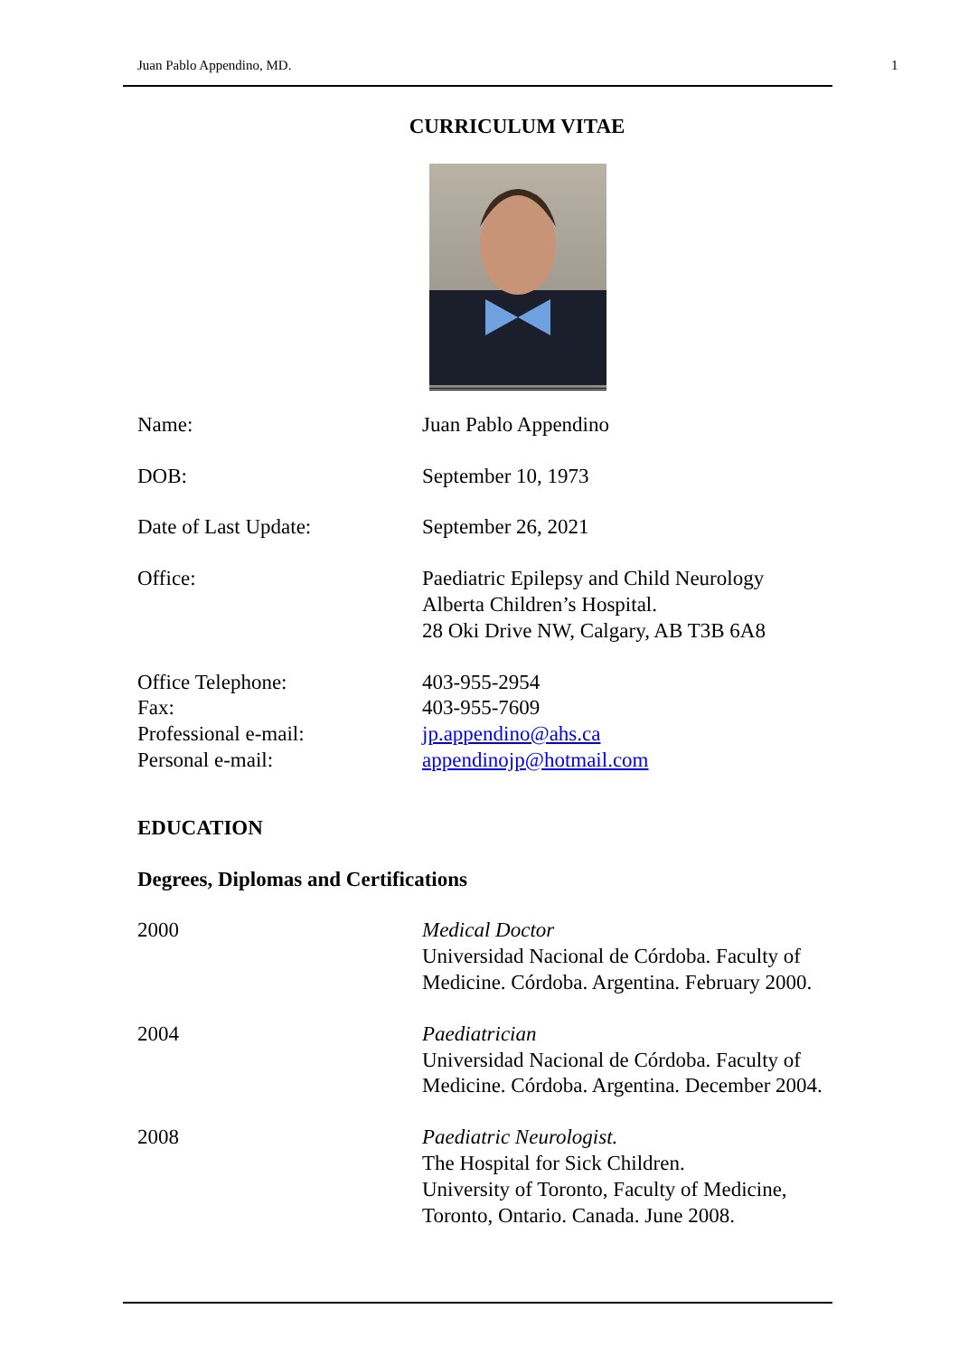Juan Pablo Appendino, MD. 1
CURRICULUM VITAE
Name: Juan Pablo Appendino
DOB: September 10, 1973
Date of Last Update: September 26, 2021
Office: Paediatric Epilepsy and Child Neurology
Alberta Children’s Hospital.
28 Oki Drive NW, Calgary, AB T3B 6A8
Office Telephone:
Fax:
Professional e-mail:
Personal e-mail:
403-955-2954
403-955-7609
jp.appendino@ahs.ca
appendinojp@hotmail.com
EDUCATION
Degrees, Diplomas and Certifications
2000 Medical Doctor
Universidad Nacional de Córdoba. Faculty of
Medicine. Córdoba. Argentina. February 2000.
2004 Paediatrician
Universidad Nacional de Córdoba. Faculty of
Medicine. Córdoba. Argentina. December 2004.
2008 Paediatric Neurologist.
The Hospital for Sick Children.
University of Toronto, Faculty of Medicine,
Toronto, Ontario. Canada. June 2008.